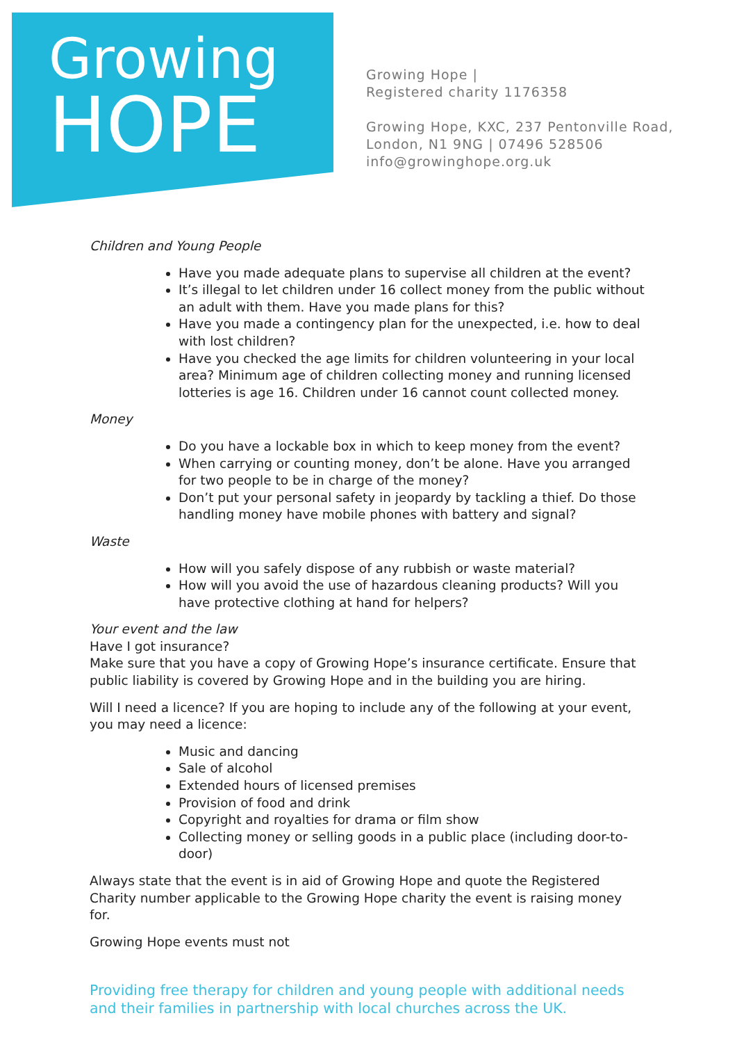Growing
HOPE
Growing Hope |
Registered charity 1176358
Growing Hope, KXC, 237 Pentonville Road,
London, N1 9NG | 07496 528506
info@growinghope.org.uk
Children and Young People
Have you made adequate plans to supervise all children at the event?
It’s illegal to let children under 16 collect money from the public without an adult with them. Have you made plans for this?
Have you made a contingency plan for the unexpected, i.e. how to deal with lost children?
Have you checked the age limits for children volunteering in your local area? Minimum age of children collecting money and running licensed lotteries is age 16. Children under 16 cannot count collected money.
Money
Do you have a lockable box in which to keep money from the event?
When carrying or counting money, don’t be alone. Have you arranged for two people to be in charge of the money?
Don’t put your personal safety in jeopardy by tackling a thief. Do those handling money have mobile phones with battery and signal?
Waste
How will you safely dispose of any rubbish or waste material?
How will you avoid the use of hazardous cleaning products? Will you have protective clothing at hand for helpers?
Your event and the law
Have I got insurance?
Make sure that you have a copy of Growing Hope’s insurance certificate. Ensure that public liability is covered by Growing Hope and in the building you are hiring.
Will I need a licence? If you are hoping to include any of the following at your event, you may need a licence:
Music and dancing
Sale of alcohol
Extended hours of licensed premises
Provision of food and drink
Copyright and royalties for drama or film show
Collecting money or selling goods in a public place (including door-to-door)
Always state that the event is in aid of Growing Hope and quote the Registered Charity number applicable to the Growing Hope charity the event is raising money for.
Growing Hope events must not
Providing free therapy for children and young people with additional needs and their families in partnership with local churches across the UK.